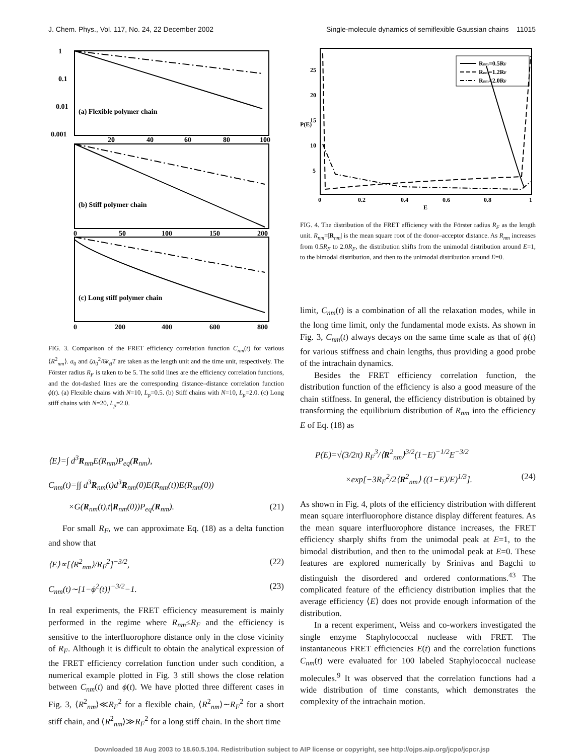J. Chem. Phys., Vol. 117, No. 24, 22 December 2002 Single-molecule dynamics of semiflexible Gaussian chains 11015
(a) Flexible polymer chain
(b) Stiff polymer chain
(c) Long stiff polymer chain
1
0.1
0.01
0.001
20
40
60
80
100
0
50
100
150
200
0
200
400
600
800
FIG. 3. Comparison of the FRET efficiency correlation function C<sub>nm</sub>(t) for various ⟨R<sup>2</sup><sub>nm</sub>⟩. a<sub>0</sub> and ζa<sub>0</sub><sup>2</sup>/6k<sub>B</sub>T are taken as the length unit and the time unit, respectively. The Förster radius R<sub>F</sub> is taken to be 5. The solid lines are the efficiency correlation functions, and the dot-dashed lines are the corresponding distance–distance correlation function ϕ(t). (a) Flexible chains with N=10, L<sub>p</sub>=0.5. (b) Stiff chains with N=10, L<sub>p</sub>=2.0. (c) Long stiff chains with N=20, L<sub>p</sub>=2.0.
⟨E⟩=∫ d<sup>3</sup>R<sub>nm</sub>E(R<sub>nm</sub>)P<sub>eq</sub>(R<sub>nm</sub>),
C<sub>nm</sub>(t)=∫∫ d<sup>3</sup>R<sub>nm</sub>(t)d<sup>3</sup>R<sub>nm</sub>(0)E(R<sub>nm</sub>(t))E(R<sub>nm</sub>(0))
×G(R<sub>nm</sub>(t),t|R<sub>nm</sub>(0))P<sub>eq</sub>(R<sub>nm</sub>). (21)
For small R<sub>F</sub>, we can approximate Eq. (18) as a delta function and show that
⟨E⟩∝[⟨R<sup>2</sup><sub>nm</sub>⟩/R<sub>F</sub><sup>2</sup>]<sup>−3/2</sup>, (22)
C<sub>nm</sub>(t)∼[1−ϕ<sup>2</sup>(t)]<sup>−3/2</sup>−1. (23)
In real experiments, the FRET efficiency measurement is mainly performed in the regime where R<sub>nm</sub>≤R<sub>F</sub> and the efficiency is sensitive to the interfluorophore distance only in the close vicinity of R<sub>F</sub>. Although it is difficult to obtain the analytical expression of the FRET efficiency correlation function under such condition, a numerical example plotted in Fig. 3 still shows the close relation between C<sub>nm</sub>(t) and ϕ(t). We have plotted three different cases in Fig. 3, ⟨R<sup>2</sup><sub>nm</sub>⟩≪R<sub>F</sub><sup>2</sup> for a flexible chain, ⟨R<sup>2</sup><sub>nm</sub>⟩∼R<sub>F</sub><sup>2</sup> for a short stiff chain, and ⟨R<sup>2</sup><sub>nm</sub>⟩≫R<sub>F</sub><sup>2</sup> for a long stiff chain. In the short time
Rnm=0.5RF
Rnm=1.2RF
Rnm=2.0RF
25
20
15
10
5
P(E)
0
0.2
0.4
0.6
0.8
1
E
FIG. 4. The distribution of the FRET efficiency with the Förster radius R<sub>F</sub> as the length unit. R<sub>nm</sub>=|R<sub>nm</sub>| is the mean square root of the donor–acceptor distance. As R<sub>nm</sub> increases from 0.5R<sub>F</sub> to 2.0R<sub>F</sub>, the distribution shifts from the unimodal distribution around E=1, to the bimodal distribution, and then to the unimodal distribution around E=0.
limit, C<sub>nm</sub>(t) is a combination of all the relaxation modes, while in the long time limit, only the fundamental mode exists. As shown in Fig. 3, C<sub>nm</sub>(t) always decays on the same time scale as that of ϕ(t) for various stiffness and chain lengths, thus providing a good probe of the intrachain dynamics.
Besides the FRET efficiency correlation function, the distribution function of the efficiency is also a good measure of the chain stiffness. In general, the efficiency distribution is obtained by transforming the equilibrium distribution of R<sub>nm</sub> into the efficiency E of Eq. (18) as
P(E)=√(3/2π) R<sub>F</sub><sup>3</sup>/⟨R<sup>2</sup><sub>nm</sub>⟩<sup>3/2</sup>(1−E)<sup>−1/2</sup>E<sup>−3/2</sup>
×exp[−3R<sub>F</sub><sup>2</sup>/2⟨R<sup>2</sup><sub>nm</sub>⟩ ((1−E)/E)<sup>1/3</sup>]. (24)
As shown in Fig. 4, plots of the efficiency distribution with different mean square interfluorophore distance display different features. As the mean square interfluorophore distance increases, the FRET efficiency sharply shifts from the unimodal peak at E=1, to the bimodal distribution, and then to the unimodal peak at E=0. These features are explored numerically by Srinivas and Bagchi to distinguish the disordered and ordered conformations.<sup>43</sup> The complicated feature of the efficiency distribution implies that the average efficiency ⟨E⟩ does not provide enough information of the distribution.
In a recent experiment, Weiss and co-workers investigated the single enzyme Staphylococcal nuclease with FRET. The instantaneous FRET efficiencies E(t) and the correlation functions C<sub>nm</sub>(t) were evaluated for 100 labeled Staphylococcal nuclease molecules.<sup>9</sup> It was observed that the correlation functions had a wide distribution of time constants, which demonstrates the complexity of the intrachain motion.
Downloaded 18 Aug 2003 to 18.60.5.104. Redistribution subject to AIP license or copyright, see http://ojps.aip.org/jcpo/jcpcr.jsp